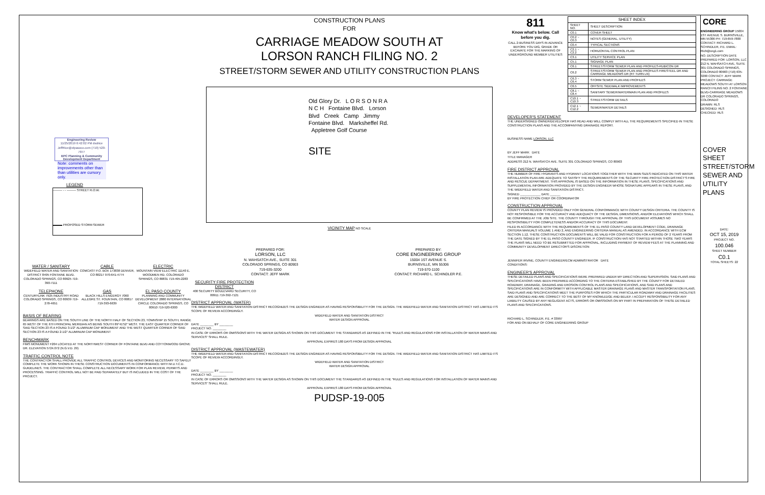Engineering Review
11/25/2019 6:42:02 PM dsdrice
JeffRice@elpasoco.com (719) 520-7877
EPC Planning & Community Development Department
Note: comments on improvements other than than utilities are cursory only.
LEGEND
——— - - ——— STREET R.O.W.
▬▬▬ PROPOSED STORM SEWER
WATER / SANITARY
WIDEFIELD WATER AND SANITATION DISTRICT 8495 FONTAINE BLVD. COLORADO SPRINGS, CO 80925 719-390-7111
CABLE
COMCAST P.O. BOX 173838 DENVER, CO 80217 970-641-4774
ELECTRIC
MOUNTAIN VIEW ELECTRIC 11140 E. WOODMEN RD. COLORADO SPRINGS, CO 80831 719-495-2283
TELEPHONE
CENTURYLINK 7925 INDUSTRY ROAD COLORADO SPRINGS, CO 80939 719-278-4651
GAS
BLACK HILLS ENGERGY 7060 ALLEGRE ST. FOUNTAIN, CO 80817 719-393-6639
EL PASO COUNTY
PLANNING AND COMMUNITY DEVELOPMENT 2880 INTERNATIONAL CIRCLE COLORADO SPRINGS, CO 80910 719-520-6300
BASIS OF BEARING
BEARINGS ARE BASED ON THE SOUTH LINE OF THE NORTH HALF OF SECTION 23, TOWNSHIP 15 SOUTH, RANGE 65 WEST OF THE 6TH PRINCIPAL MERIDIAN AS BEING SOUTH 89°41'52" WEST. THE EAST QUARTER CORNER OF SAID SECTION 23 IS A FOUND 3-1/2" ALUMINUM CAP MONUMENT AND THE WEST QUARTER CORNER OF SAID SECTION 23 IS A FOUND 2-1/2" ALUMINUM CAP MONUMENT
BENCHMARK
FIMS MONUMENT F204 LOCATED AT THE NORTHWEST CORNER OF FONTAINE BLVD AND COTTONWOOD GROVE DR. ELEVATION 5724.072 (N.G.V.D. 29)
TRAFFIC CONTROL NOTE
THE CONTRACTOR SHALL PROVIDE ALL TRAFFIC CONTROL DEVICES AND MONITORING NECESSARY TO SAFELY COMPLETE THE WORK SHOWN IN THESE CONSTRUCTION DOCUMENTS IN CONFORMANCE WITH M.U.T.C.D. GUIDELINES. THE CONTRACTOR SHALL COMPLETE ALL NECESSARY WORK FOR PLAN REVIEW, PERMITS AND PROCESSING. TRAFFIC CONTROL WILL NOT BE PAID SEPARATELY BUT IS INCLUDED IN THE COST OF THE PROJECT.
CONSTRUCTION PLANS
FOR
CARRIAGE MEADOW SOUTH AT
LORSON RANCH FILING NO. 2
STREET/STORM SEWER AND UTILITY CONSTRUCTION PLANS
Old Glory Dr. L O R S O N R A N C H Fontaine Blvd. Lorson Blvd Creek Camp Jimmy Fontaine Blvd. Marksheffel Rd. Appletree Golf Course
SITE
VICINITY MAP NO SCALE
PREPARED FOR:
LORSON, LLC
N. WAHSATCH AVE., SUITE 301
COLORADO SPRINGS, CO 80903
719-635-3200
CONTACT: JEFF MARK
PREPARED BY:
CORE ENGINEERING GROUP
15004 1ST AVENUE S.
BURNSVILLE, MN 55306
719-570-1100
CONTACT: RICHARD L. SCHINDLER P.E.
SECURITY FIRE PROTECTION DISTRICT
400 SECURITY BOULEVARD SECURITY, CO 80911 719-392-7121
DISTRICT APPROVAL (WATER)
THE WIDEFIELD WATER AND SANITATION DISTRICT RECOGNIZES THE DESIGN ENGINEER AS HAVING RESPONSIBILITY FOR THE DESIGN. THE WIDEFIELD WATER AND SANITATION DISTRICT HAS LIMITED ITS SCOPE OF REVIEW ACCORDINGLY.
WIDEFIELD WATER AND SANITATION DISTRICT
WATER DESIGN APPROVAL
DATE ________ BY ________
PROJECT NO. ________
IN CASE OF ERRORS OR OMISSIONS WITH THE WATER DESIGN AS SHOWN ON THIS DOCUMENT THE STANDARDS AS DEFINED IN THE "RULES AND REGULATIONS FOR INSTALLATION OF WATER MAINS AND SERVICES" SHALL RULE.
APPROVAL EXPIRES 180 DAYS FROM DESIGN APPROVAL
DISTRICT APPROVAL (WASTEWATER)
THE WIDEFIELD WATER AND SANITATION DISTRICT RECOGNIZES THE DESIGN ENGINEER AS HAVING RESPONSIBILITY FOR THE DESIGN. THE WIDEFIELD WATER AND SANITATION DISTRICT HAS LIMITED ITS SCOPE OF REVIEW ACCORDINGLY.
WIDEFIELD WATER AND SANITATION DISTRICT
WATER DESIGN APPROVAL
DATE ________ BY ________
PROJECT NO. ________
IN CASE OF ERRORS OR OMISSIONS WITH THE WATER DESIGN AS SHOWN ON THIS DOCUMENT THE STANDARDS AS DEFINED IN THE "RULES AND REGULATIONS FOR INSTALLATION OF WATER MAINS AND SERVICES" SHALL RULE.
APPROVAL EXPIRES 180 DAYS FROM DESIGN APPROVAL
PUDSP-19-005
811
Know what's below. Call before you dig.
CALL 2-BUSINESS DAYS IN ADVANCE BEFORE YOU DIG, GRADE OR EXCAVATE FOR THE MARKING OF UNDERGROUND MEMBER UTILITIES
| SHEET INDEX | |
| --- | --- |
| SHEET NO. | SHEET DESCRIPTION |
| C0.1 | COVER SHEET |
| C0.2 ~ C0.3 | NOTES (GENERAL, UTILITY) |
| C0.4 | TYPICAL SECTIONS |
| C2.1 ~ C2.2 | HORIZONTAL CONTROL PLAN |
| C3.1 | UTILITY SERVICE PLAN |
| C5.1 | SIGNAGE PLAN |
| C6.1 | STREET/STORM SEWER PLAN AND PROFILES-RUBICON DR |
| C6.2 | STREET/STORM SEWER PLAN AND PROFILES FIRESTEEL DR AND CARRIAGE MEADOWS DR (RT TURN LN) |
| C6.3 ~ C6.4 | STORM SEWER PLAN AND PROFILES |
| C6.5 | OFFSITE SIDEWALK IMPROVEMENTS |
| C8.1 ~ C8.4 | SANITARY SEWER/WATERMAIN PLAN AND PROFILES |
| C10.1 ~ C10.3 | STREET/STORM DETAILS |
| C12.1 ~ C12.2 | SEWER/WATER DETAILS |
DEVELOPER'S STATEMENT
THE UNDERSIGNED OWNER/DEVELOPER HAS READ AND WILL COMPLY WITH ALL THE REQUIREMENTS SPECIFIED IN THESE CONSTRUCTION PLANS AND THE ACCOMPANYING DRAINAGE REPORT.
BUSINESS NAME LORSON, LLC
BY JEFF MARK DATE
TITLE MANAGER
ADDRESS 212 N. WAHSATCH AVE. SUITE 301 COLORADO SPRINGS, CO 80903
FIRE DISTRICT APPROVAL
THE NUMBER OF FIRE HYDRANTS AND HYDRANT LOCATIONS TOGETHER WITH THE MAIN SIZES INDICATED ON THIS WATER INSTALLATION PLAN ARE ADEQUATE TO SATISFY THE REQUIREMENTS OF THE SECURITY FIRE PROTECTION DISTRICT'S FIRE AND RESCUE DEPARTMENT. THIS APPROVAL IS BASED ON THE INFORMATION IN THESE PLANS, SPECIFICATIONS AND SUPPLEMENTAL INFORMATION PROVIDED BY THE DESIGN ENGINEER WHOSE SIGNATURE APPEARS IN THESE PLANS, AND THE WIDEFIELD WATER AND SANITATION DISTRICT.
SIGNED ____________ DATE ______
BY FIRE PROTECTION CHIEF OR COORDINATOR
CONSTRUCTION APPROVAL
COUNTY PLAN REVIEW IS PROVIDED ONLY FOR GENERAL CONFORMANCE WITH COUNTY DESIGN CRITERIA. THE COUNTY IS NOT RESPONSIBLE FOR THE ACCURACY AND ADEQUACY OF THE DESIGN, DIMENSIONS, AND/OR ELEVATIONS WHICH SHALL BE CONFIRMED AT THE JOB SITE. THE COUNTY THROUGH THE APPROVAL OF THIS DOCUMENT ASSUMES NO RESPONSIBILITY FOR COMPLETENESS AND/OR ACCURACY OF THIS DOCUMENT.
FILED IN ACCORDANCE WITH THE REQUIREMENTS OF THE EL PASO COUNTY LAND DEVELOPMENT CODE, DRAINAGE CRITERIA MANUALS VOLUME 1 AND 2, AND ENGINEERING CRITERIA MANUAL AS AMENDED. IN ACCORDANCE WITH ECM SECTION 1.12, THESE CONSTRUCTION DOCUMENTS WILL BE VALID FOR CONSTRUCTION FOR A PERIOD OF 2 YEARS FROM THE DATE SIGNED BY THE EL PASO COUNTY ENGINEER. IF CONSTRUCTION HAS NOT STARTED WITHIN THOSE TWO YEARS THE PLANS WILL NEED TO BE RESUBMITTED FOR APPROVAL, INCLUDING PAYMENT OF REVIEW FEES AT THE PLANNING AND COMMUNITY DEVELOPMENT DIRECTOR'S DISCRETION
JENNIFER IRVINE, COUNTY ENGINEER/ECM ADMINISTRATOR DATE
CONDITIONS:
ENGINEER'S APPROVAL
THESE DETAILED PLANS AND SPECIFICATIONS WERE PREPARED UNDER MY DIRECTION AND SUPERVISION. SAID PLANS AND SPECIFICATIONS HAVE BEEN PREPARED ACCORDING TO THE CRITERIA ESTABLISHED BY THE COUNTY FOR DETAILED ROADWAY, DRAINAGE, GRADING AND EROSION CONTROL PLANS AND SPECIFICATIONS, AND SAID PLANS AND SPECIFICATIONS ARE IN CONFORMITY WITH APPLICABLE MASTER DRAINAGE PLANS AND MASTER TRANSPORTATION PLANS. SAID PLANS AND SPECIFICATIONS MEET THE PURPOSES FOR WHICH THE PARTICULAR ROADWAY AND DRAINAGE FACILITIES ARE DESIGNED AND ARE CORRECT TO THE BEST OF MY KNOWLEDGE AND BELIEF. I ACCEPT RESPONSIBILITY FOR ANY LIABILITY CAUSED BY ANY NEGLIGENT ACTS, ERRORS OR OMISSIONS ON MY PART IN PREPARATION OF THESE DETAILED PLANS AND SPECIFICATIONS.
RICHARD L. SCHINDLER, P.E. # 33997
FOR AND ON BEHALF OF CORE ENGINEERING GROUP
CORE
ENGINEERING GROUP 15004 1ST AVENUE S. BURNSVILLE, MN 55306 PH: 719-659-7800 CONTACT: RICHARD L. SCHINDLER, P.E. EMAIL: Rich@ceg1.com
NO. DESCRIPTION DATE
PREPARED FOR: LORSON, LLC 212 N. WAHSATCH AVE, SUITE 301 COLORADO SPRINGS, COLORADO 80903 (719) 635-3200 CONTACT: JEFF MARK
PROJECT: CARRIAGE MEADOWS SOUTH AT LORSON RANCH FILING NO. 2 FONTAINE BLVD-CARRIAGE MEADOWS DR COLORADO SPRINGS, COLORADO
DRAWN: RLS
DESIGNED: RLS
CHECKED: RLS
COVER SHEET STREET/STORM SEWER AND UTILITY PLANS
DATE:
OCT 15, 2019
PROJECT NO.
100.046
SHEET NUMBER
C0.1
TOTAL SHEETS: 22